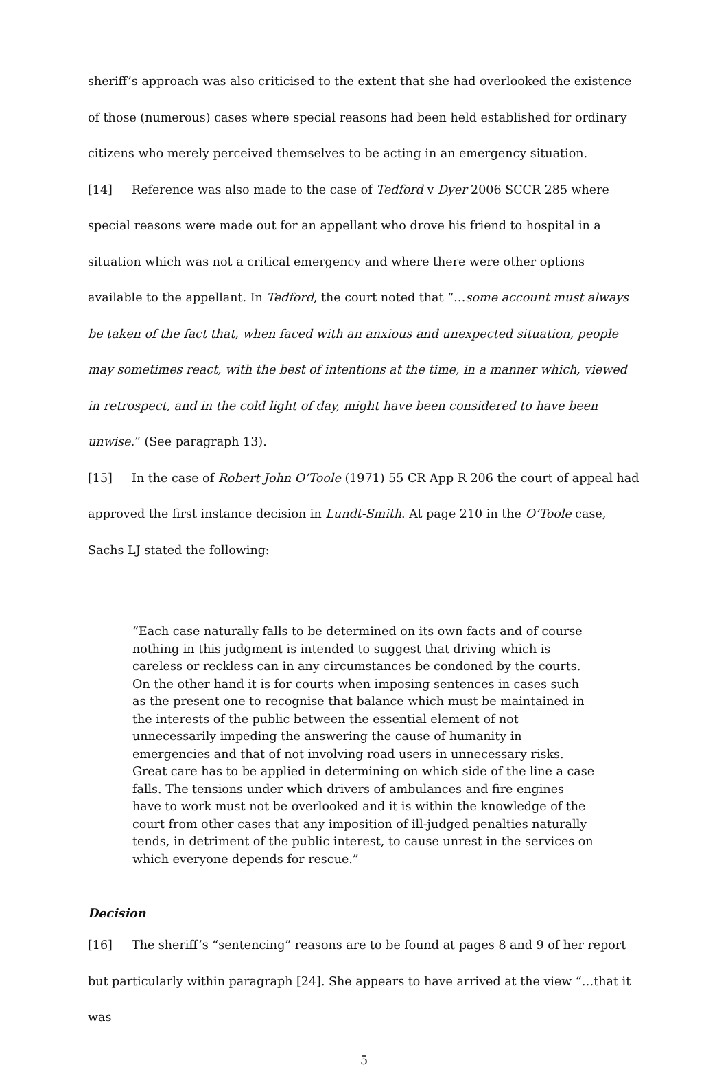sheriff’s approach was also criticised to the extent that she had overlooked the existence of those (numerous) cases where special reasons had been held established for ordinary citizens who merely perceived themselves to be acting in an emergency situation.
[14] Reference was also made to the case of Tedford v Dyer 2006 SCCR 285 where special reasons were made out for an appellant who drove his friend to hospital in a situation which was not a critical emergency and where there were other options available to the appellant. In Tedford, the court noted that “…some account must always be taken of the fact that, when faced with an anxious and unexpected situation, people may sometimes react, with the best of intentions at the time, in a manner which, viewed in retrospect, and in the cold light of day, might have been considered to have been unwise.” (See paragraph 13).
[15] In the case of Robert John O’Toole (1971) 55 CR App R 206 the court of appeal had approved the first instance decision in Lundt-Smith. At page 210 in the O’Toole case, Sachs LJ stated the following:
“Each case naturally falls to be determined on its own facts and of course nothing in this judgment is intended to suggest that driving which is careless or reckless can in any circumstances be condoned by the courts. On the other hand it is for courts when imposing sentences in cases such as the present one to recognise that balance which must be maintained in the interests of the public between the essential element of not unnecessarily impeding the answering the cause of humanity in emergencies and that of not involving road users in unnecessary risks. Great care has to be applied in determining on which side of the line a case falls. The tensions under which drivers of ambulances and fire engines have to work must not be overlooked and it is within the knowledge of the court from other cases that any imposition of ill-judged penalties naturally tends, in detriment of the public interest, to cause unrest in the services on which everyone depends for rescue.”
Decision
[16] The sheriff’s “sentencing” reasons are to be found at pages 8 and 9 of her report but particularly within paragraph [24]. She appears to have arrived at the view “…that it was
5